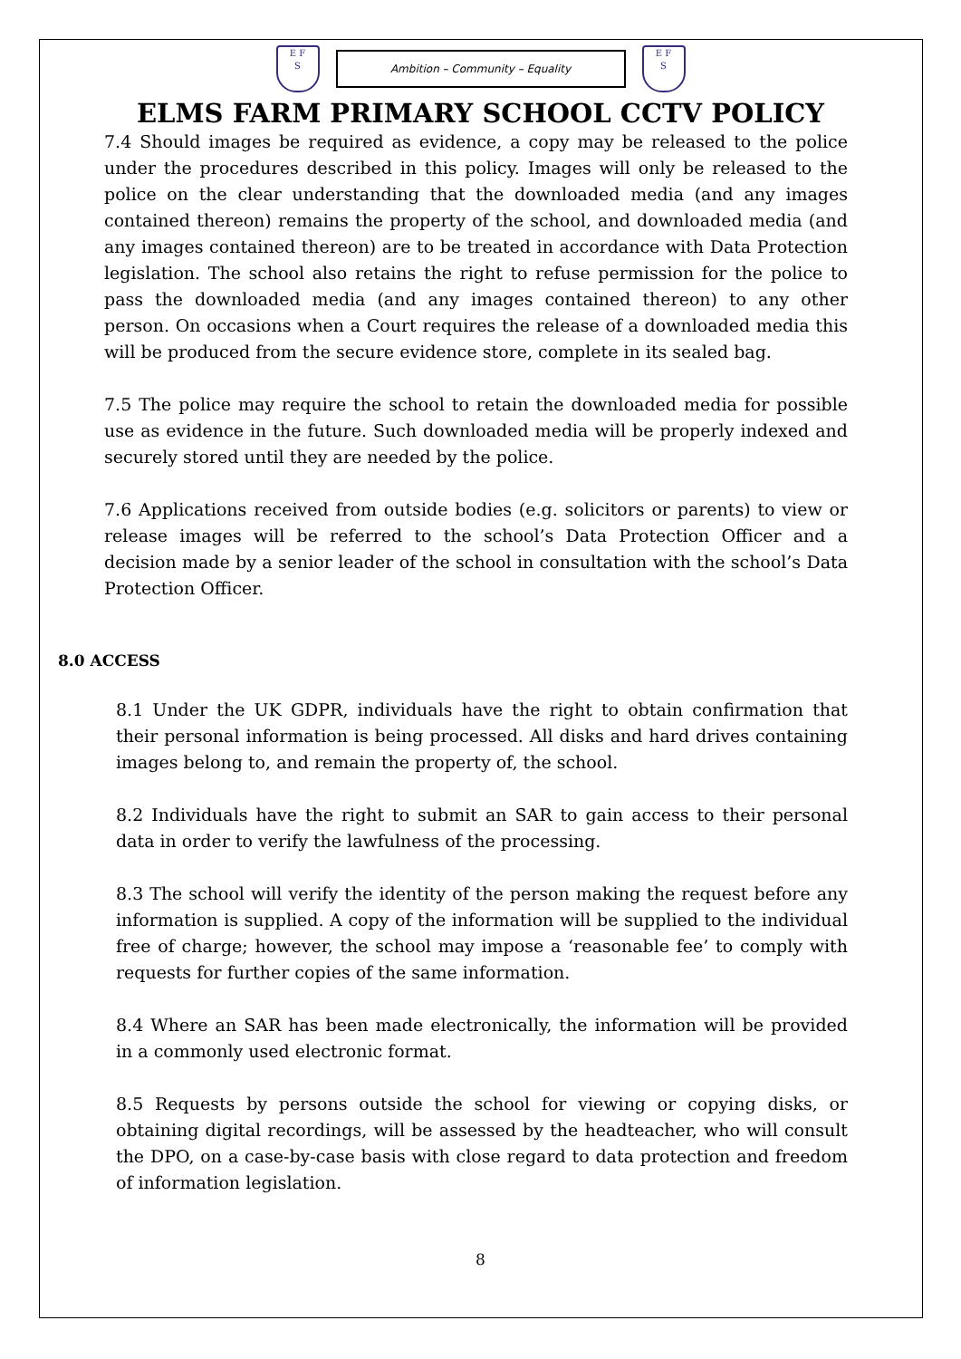E F
S
Ambition – Community – Equality
E F
S
ELMS FARM PRIMARY SCHOOL CCTV POLICY
7.4 Should images be required as evidence, a copy may be released to the police under the procedures described in this policy. Images will only be released to the police on the clear understanding that the downloaded media (and any images contained thereon) remains the property of the school, and downloaded media (and any images contained thereon) are to be treated in accordance with Data Protection legislation. The school also retains the right to refuse permission for the police to pass the downloaded media (and any images contained thereon) to any other person. On occasions when a Court requires the release of a downloaded media this will be produced from the secure evidence store, complete in its sealed bag.
7.5 The police may require the school to retain the downloaded media for possible use as evidence in the future. Such downloaded media will be properly indexed and securely stored until they are needed by the police.
7.6 Applications received from outside bodies (e.g. solicitors or parents) to view or release images will be referred to the school’s Data Protection Officer and a decision made by a senior leader of the school in consultation with the school’s Data Protection Officer.
8.0 ACCESS
8.1 Under the UK GDPR, individuals have the right to obtain confirmation that their personal information is being processed. All disks and hard drives containing images belong to, and remain the property of, the school.
8.2 Individuals have the right to submit an SAR to gain access to their personal data in order to verify the lawfulness of the processing.
8.3 The school will verify the identity of the person making the request before any information is supplied. A copy of the information will be supplied to the individual free of charge; however, the school may impose a ‘reasonable fee’ to comply with requests for further copies of the same information.
8.4 Where an SAR has been made electronically, the information will be provided in a commonly used electronic format.
8.5 Requests by persons outside the school for viewing or copying disks, or obtaining digital recordings, will be assessed by the headteacher, who will consult the DPO, on a case-by-case basis with close regard to data protection and freedom of information legislation.
8